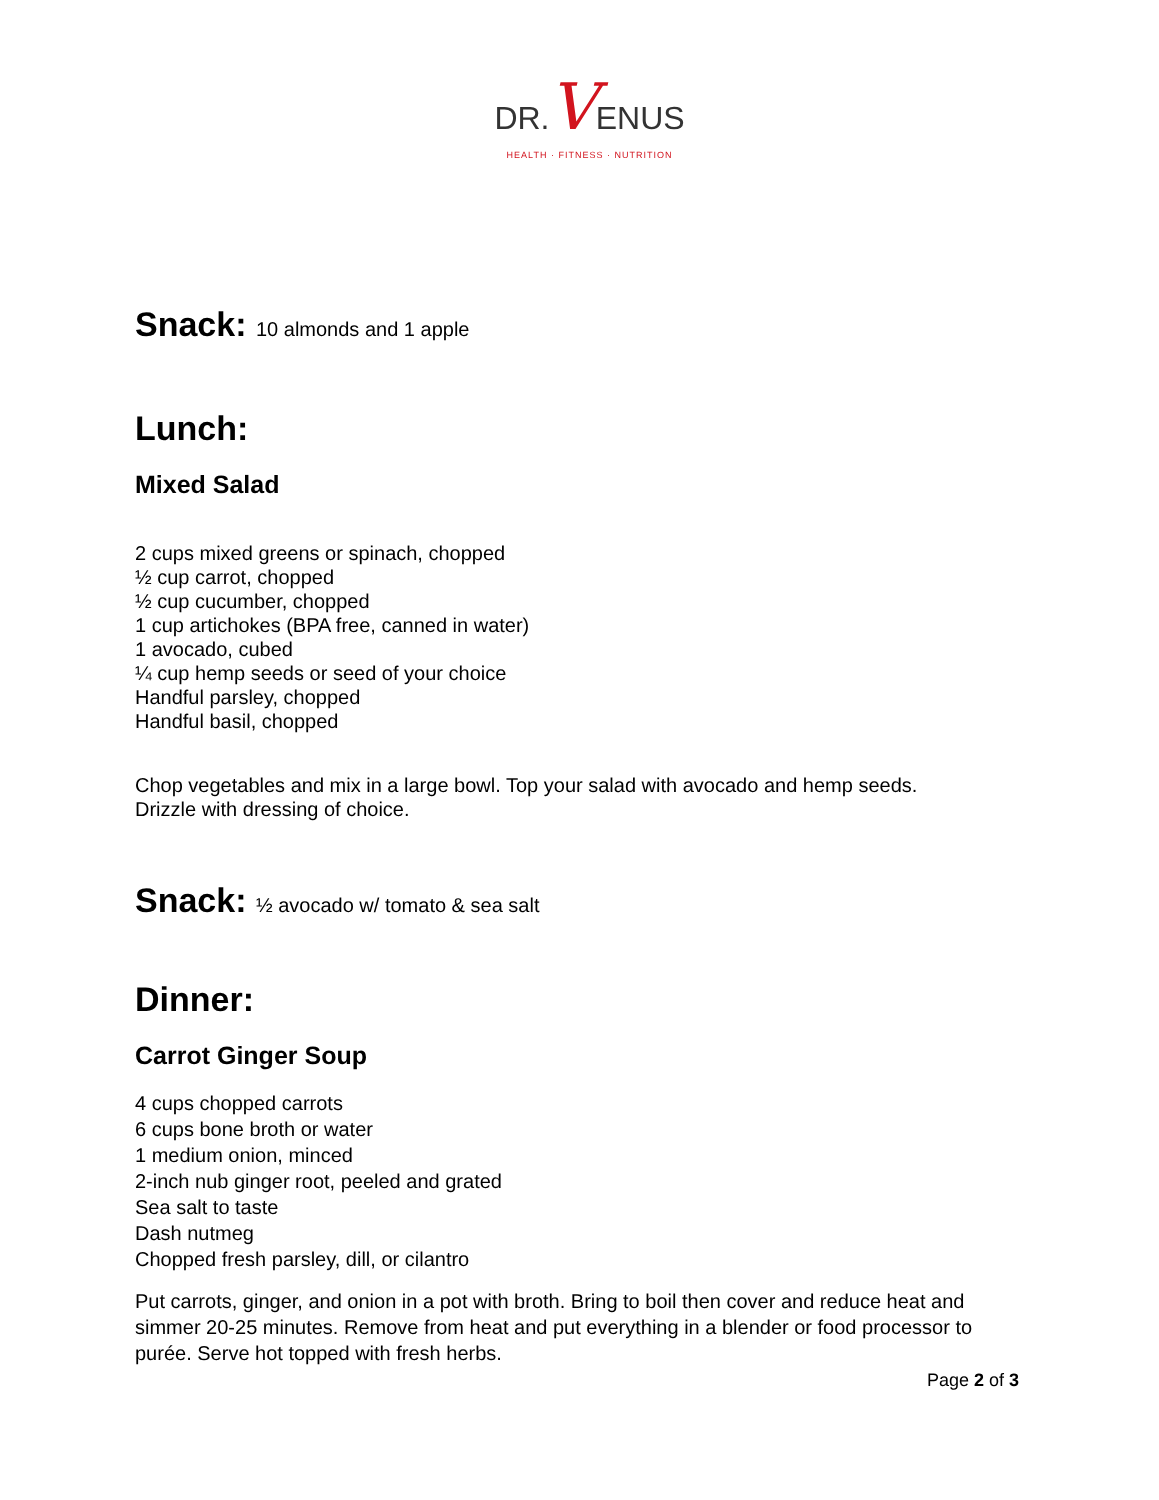DR. VENUS
HEALTH · FITNESS · NUTRITION
Snack: 10 almonds and 1 apple
Lunch:
Mixed Salad
2 cups mixed greens or spinach, chopped
½ cup carrot, chopped
½ cup cucumber, chopped
1 cup artichokes (BPA free, canned in water)
1 avocado, cubed
¼ cup hemp seeds or seed of your choice
Handful parsley, chopped
Handful basil, chopped
Chop vegetables and mix in a large bowl. Top your salad with avocado and hemp seeds.
Drizzle with dressing of choice.
Snack: ½ avocado w/ tomato & sea salt
Dinner:
Carrot Ginger Soup
4 cups chopped carrots
6 cups bone broth or water
1 medium onion, minced
2-inch nub ginger root, peeled and grated
Sea salt to taste
Dash nutmeg
Chopped fresh parsley, dill, or cilantro
Put carrots, ginger, and onion in a pot with broth. Bring to boil then cover and reduce heat and simmer 20-25 minutes. Remove from heat and put everything in a blender or food processor to purée. Serve hot topped with fresh herbs.
Page 2 of 3